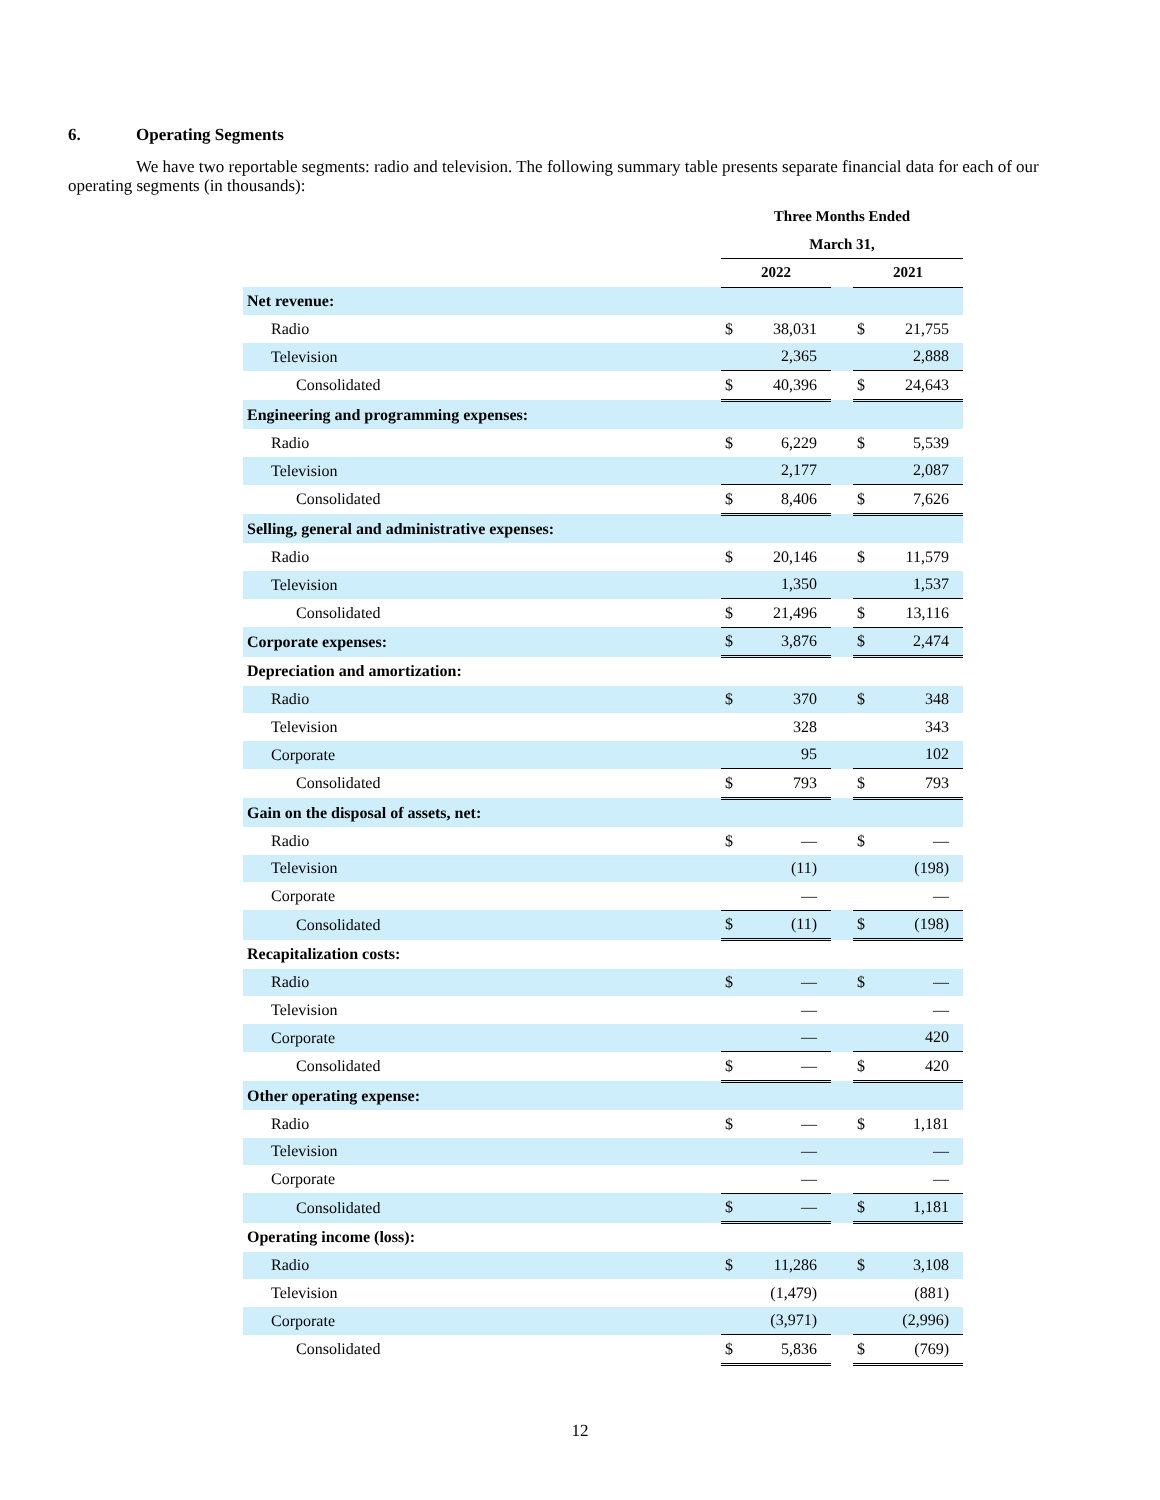6. Operating Segments
We have two reportable segments: radio and television. The following summary table presents separate financial data for each of our operating segments (in thousands):
| | Three Months Ended | | | | |
| --- | --- | --- | --- | --- | --- |
| | March 31, | | | | |
| | 2022 | | | 2021 | |
| Net revenue: | | | | | |
| Radio | $ | 38,031 | | $ | 21,755 |
| Television | | 2,365 | | | 2,888 |
| Consolidated | $ | 40,396 | | $ | 24,643 |
| Engineering and programming expenses: | | | | | |
| Radio | $ | 6,229 | | $ | 5,539 |
| Television | | 2,177 | | | 2,087 |
| Consolidated | $ | 8,406 | | $ | 7,626 |
| Selling, general and administrative expenses: | | | | | |
| Radio | $ | 20,146 | | $ | 11,579 |
| Television | | 1,350 | | | 1,537 |
| Consolidated | $ | 21,496 | | $ | 13,116 |
| Corporate expenses: | $ | 3,876 | | $ | 2,474 |
| Depreciation and amortization: | | | | | |
| Radio | $ | 370 | | $ | 348 |
| Television | | 328 | | | 343 |
| Corporate | | 95 | | | 102 |
| Consolidated | $ | 793 | | $ | 793 |
| Gain on the disposal of assets, net: | | | | | |
| Radio | $ | — | | $ | — |
| Television | | (11) | | | (198) |
| Corporate | | — | | | — |
| Consolidated | $ | (11) | | $ | (198) |
| Recapitalization costs: | | | | | |
| Radio | $ | — | | $ | — |
| Television | | — | | | — |
| Corporate | | — | | | 420 |
| Consolidated | $ | — | | $ | 420 |
| Other operating expense: | | | | | |
| Radio | $ | — | | $ | 1,181 |
| Television | | — | | | — |
| Corporate | | — | | | — |
| Consolidated | $ | — | | $ | 1,181 |
| Operating income (loss): | | | | | |
| Radio | $ | 11,286 | | $ | 3,108 |
| Television | | (1,479) | | | (881) |
| Corporate | | (3,971) | | | (2,996) |
| Consolidated | $ | 5,836 | | $ | (769) |
12